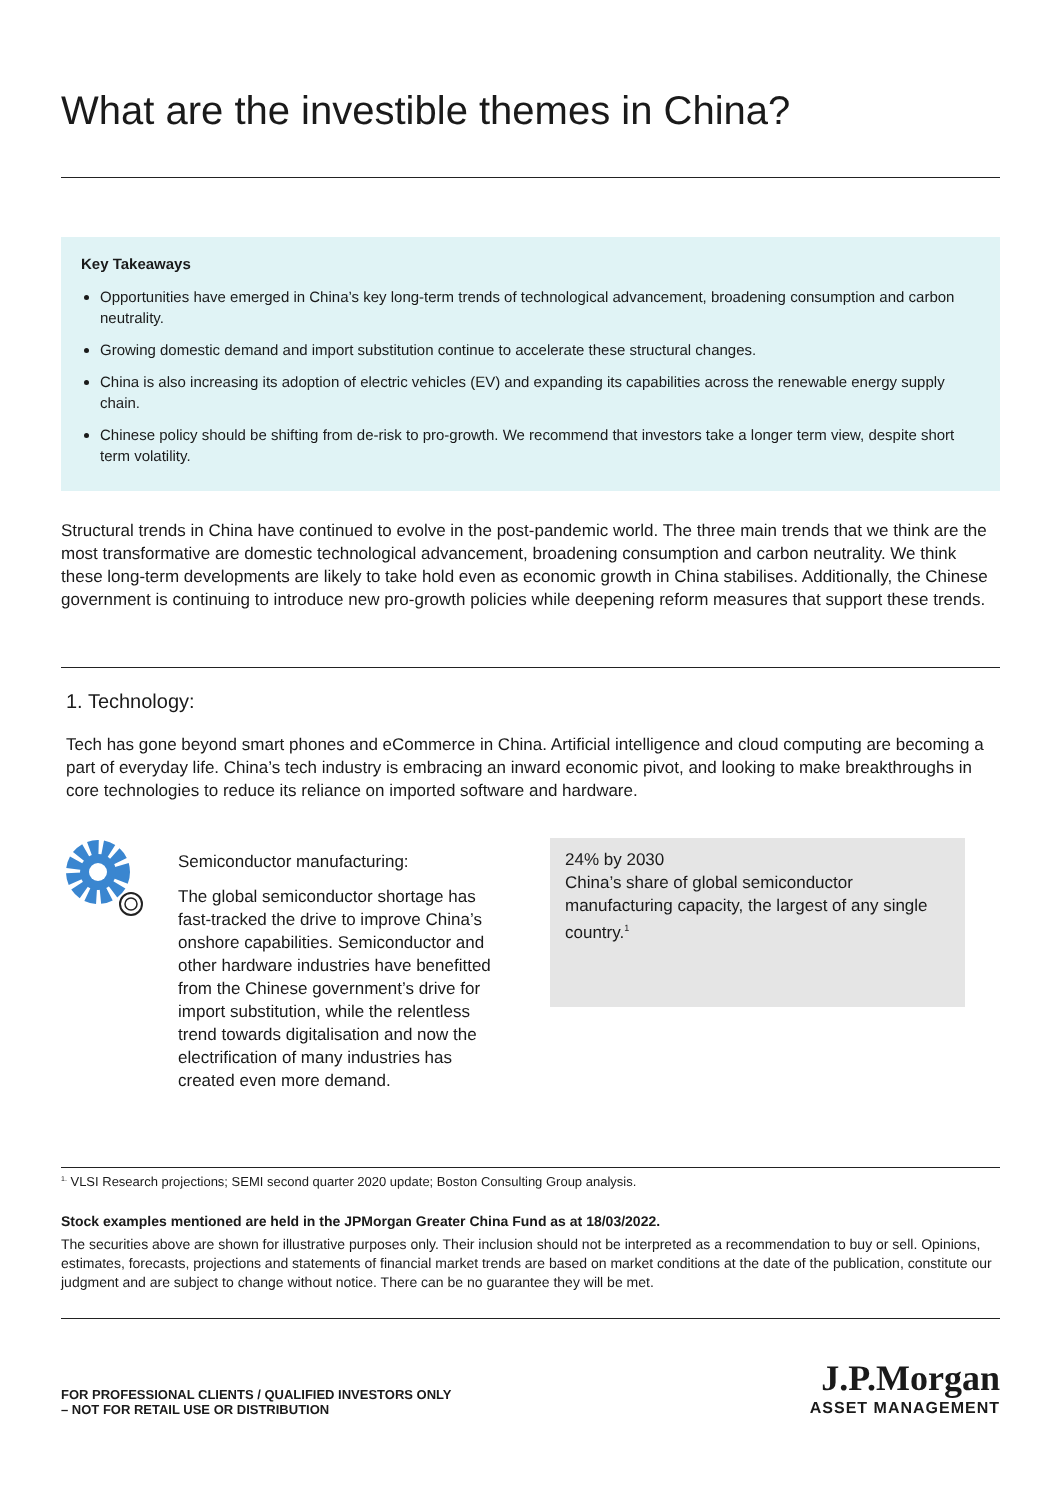What are the investible themes in China?
Key Takeaways
Opportunities have emerged in China’s key long-term trends of technological advancement, broadening consumption and carbon neutrality.
Growing domestic demand and import substitution continue to accelerate these structural changes.
China is also increasing its adoption of electric vehicles (EV) and expanding its capabilities across the renewable energy supply chain.
Chinese policy should be shifting from de-risk to pro-growth. We recommend that investors take a longer term view, despite short term volatility.
Structural trends in China have continued to evolve in the post-pandemic world. The three main trends that we think are the most transformative are domestic technological advancement, broadening consumption and carbon neutrality. We think these long-term developments are likely to take hold even as economic growth in China stabilises. Additionally, the Chinese government is continuing to introduce new pro-growth policies while deepening reform measures that support these trends.
1. Technology:
Tech has gone beyond smart phones and eCommerce in China. Artificial intelligence and cloud computing are becoming a part of everyday life. China’s tech industry is embracing an inward economic pivot, and looking to make breakthroughs in core technologies to reduce its reliance on imported software and hardware.
Semiconductor manufacturing:
The global semiconductor shortage has fast-tracked the drive to improve China’s onshore capabilities. Semiconductor and other hardware industries have benefitted from the Chinese government’s drive for import substitution, while the relentless trend towards digitalisation and now the electrification of many industries has created even more demand.
24% by 2030
China’s share of global semiconductor manufacturing capacity, the largest of any single country.<sup>1</sup>
<sup>1.</sup> VLSI Research projections; SEMI second quarter 2020 update; Boston Consulting Group analysis.
Stock examples mentioned are held in the JPMorgan Greater China Fund as at 18/03/2022.
The securities above are shown for illustrative purposes only. Their inclusion should not be interpreted as a recommendation to buy or sell. Opinions, estimates, forecasts, projections and statements of financial market trends are based on market conditions at the date of the publication, constitute our judgment and are subject to change without notice. There can be no guarantee they will be met.
FOR PROFESSIONAL CLIENTS / QUALIFIED INVESTORS ONLY
– NOT FOR RETAIL USE OR DISTRIBUTION
J.P.Morgan
ASSET MANAGEMENT